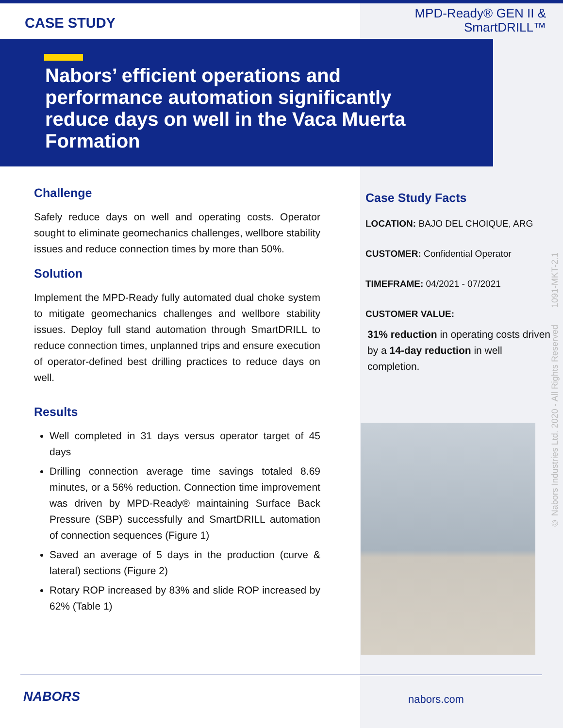CASE STUDY
MPD-Ready® GEN II &
SmartDRILL™
Nabors’ efficient operations and performance automation significantly reduce days on well in the Vaca Muerta Formation
Challenge
Safely reduce days on well and operating costs. Operator sought to eliminate geomechanics challenges, wellbore stability issues and reduce connection times by more than 50%.
Solution
Implement the MPD-Ready fully automated dual choke system to mitigate geomechanics challenges and wellbore stability issues. Deploy full stand automation through SmartDRILL to reduce connection times, unplanned trips and ensure execution of operator-defined best drilling practices to reduce days on well.
Results
Well completed in 31 days versus operator target of 45 days
Drilling connection average time savings totaled 8.69 minutes, or a 56% reduction. Connection time improvement was driven by MPD-Ready® maintaining Surface Back Pressure (SBP) successfully and SmartDRILL automation of connection sequences (Figure 1)
Saved an average of 5 days in the production (curve & lateral) sections (Figure 2)
Rotary ROP increased by 83% and slide ROP increased by 62% (Table 1)
Case Study Facts
LOCATION: BAJO DEL CHOIQUE, ARG
CUSTOMER: Confidential Operator
TIMEFRAME: 04/2021 - 07/2021
CUSTOMER VALUE:
31% reduction in operating costs driven by a 14-day reduction in well completion.
© Nabors Industries Ltd. 2020 - All Rights Reserved 1091-MKT-2.1
NABORS nabors.com